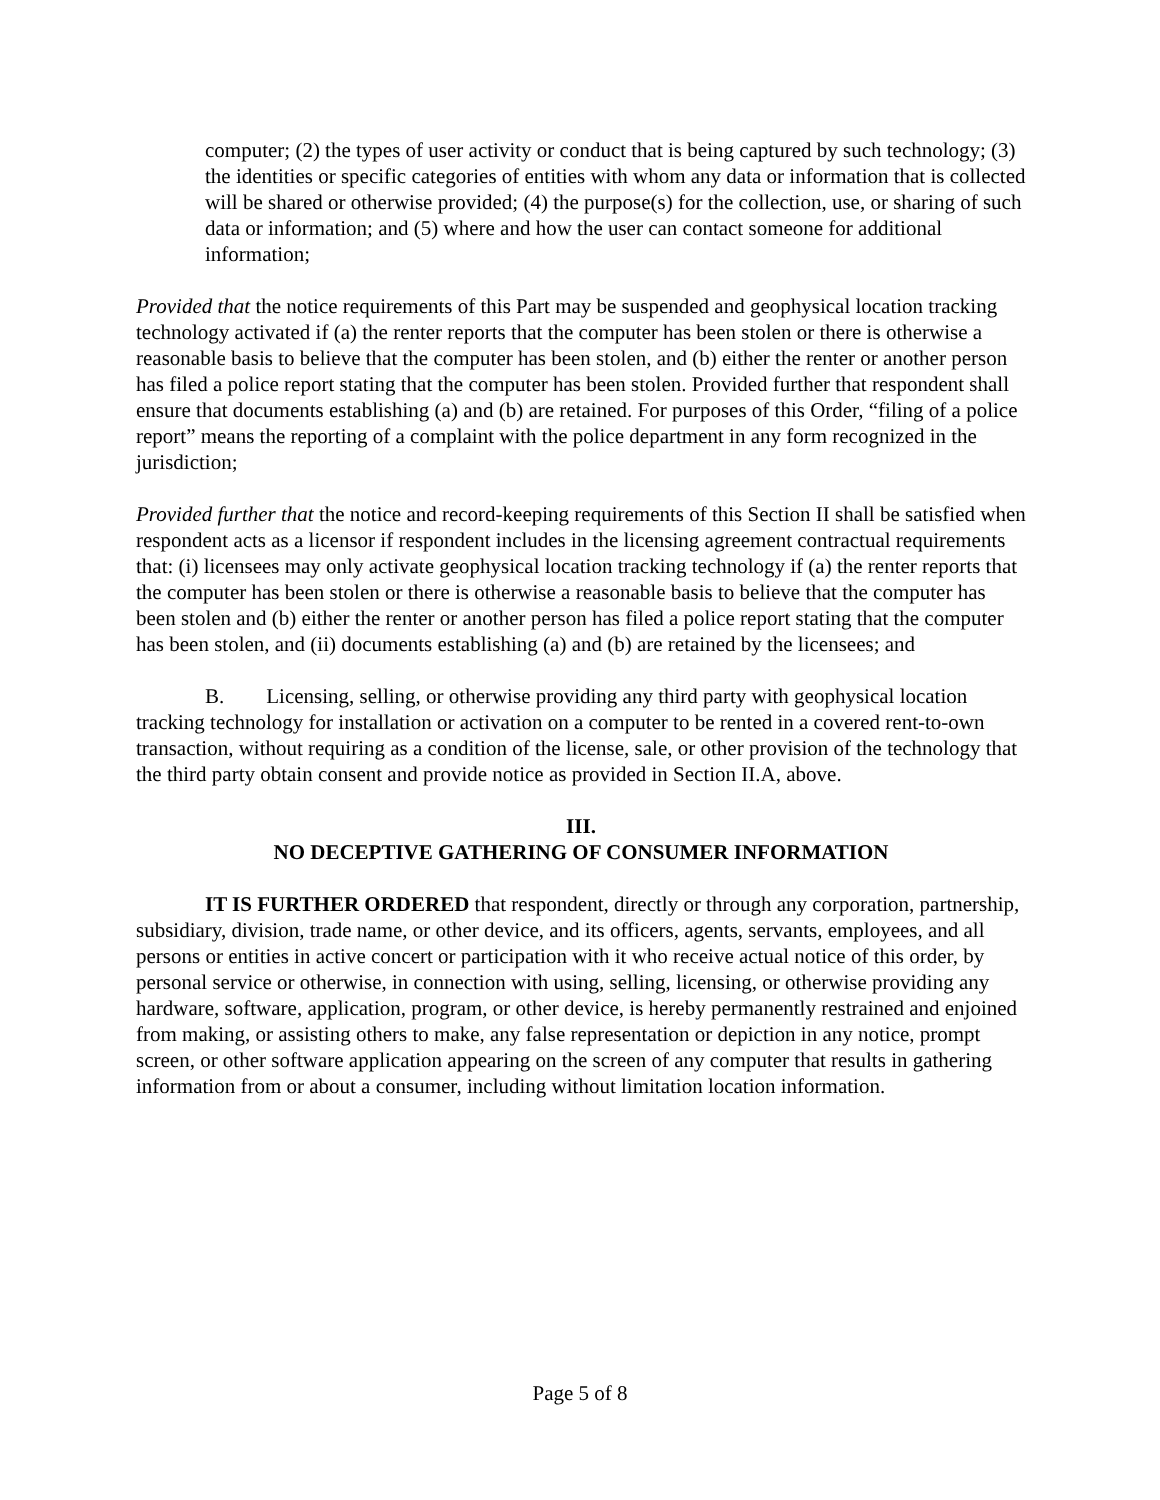computer; (2) the types of user activity or conduct that is being captured by such technology; (3) the identities or specific categories of entities with whom any data or information that is collected will be shared or otherwise provided; (4) the purpose(s) for the collection, use, or sharing of such data or information; and (5) where and how the user can contact someone for additional information;
Provided that the notice requirements of this Part may be suspended and geophysical location tracking technology activated if (a) the renter reports that the computer has been stolen or there is otherwise a reasonable basis to believe that the computer has been stolen, and (b) either the renter or another person has filed a police report stating that the computer has been stolen. Provided further that respondent shall ensure that documents establishing (a) and (b) are retained. For purposes of this Order, “filing of a police report” means the reporting of a complaint with the police department in any form recognized in the jurisdiction;
Provided further that the notice and record-keeping requirements of this Section II shall be satisfied when respondent acts as a licensor if respondent includes in the licensing agreement contractual requirements that: (i) licensees may only activate geophysical location tracking technology if (a) the renter reports that the computer has been stolen or there is otherwise a reasonable basis to believe that the computer has been stolen and (b) either the renter or another person has filed a police report stating that the computer has been stolen, and (ii) documents establishing (a) and (b) are retained by the licensees; and
B. Licensing, selling, or otherwise providing any third party with geophysical location tracking technology for installation or activation on a computer to be rented in a covered rent-to-own transaction, without requiring as a condition of the license, sale, or other provision of the technology that the third party obtain consent and provide notice as provided in Section II.A, above.
III.
NO DECEPTIVE GATHERING OF CONSUMER INFORMATION
IT IS FURTHER ORDERED that respondent, directly or through any corporation, partnership, subsidiary, division, trade name, or other device, and its officers, agents, servants, employees, and all persons or entities in active concert or participation with it who receive actual notice of this order, by personal service or otherwise, in connection with using, selling, licensing, or otherwise providing any hardware, software, application, program, or other device, is hereby permanently restrained and enjoined from making, or assisting others to make, any false representation or depiction in any notice, prompt screen, or other software application appearing on the screen of any computer that results in gathering information from or about a consumer, including without limitation location information.
Page 5 of 8